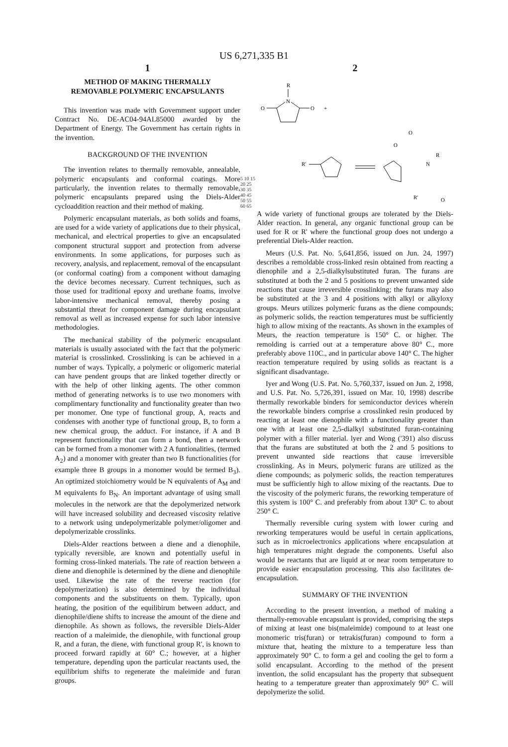US 6,271,335 B1
1
METHOD OF MAKING THERMALLY
REMOVABLE POLYMERIC ENCAPSULANTS
This invention was made with Government support under Contract No. DE-AC04-94AL85000 awarded by the Department of Energy. The Government has certain rights in the invention.
BACKGROUND OF THE INVENTION
The invention relates to thermally removable, annealable, polymeric encapsulants and conformal coatings. More particularly, the invention relates to thermally removable, polymeric encapsulants prepared using the Diels-Alder cycloaddition reaction and their method of making.
Polymeric encapsulant materials, as both solids and foams, are used for a wide variety of applications due to their physical, mechanical, and electrical properties to give an encapsulated component structural support and protection from adverse environments. In some applications, for purposes such as recovery, analysis, and replacement, removal of the encapsulant (or conformal coating) from a component without damaging the device becomes necessary. Current techniques, such as those used for traditional epoxy and urethane foams, involve labor-intensive mechanical removal, thereby posing a substantial threat for component damage during encapsulant removal as well as increased expense for such labor intensive methodologies.
The mechanical stability of the polymeric encapsulant materials is usually associated with the fact that the polymeric material is crosslinked. Crosslinking is can be achieved in a number of ways. Typically, a polymeric or oligomeric material can have pendent groups that are linked together directly or with the help of other linking agents. The other common method of generating networks is to use two monomers with complimentary functionality and functionality greater than two per monomer. One type of functional group, A, reacts and condenses with another type of functional group, B, to form a new chemical group, the adduct. For instance, if A and B represent functionality that can form a bond, then a network can be formed from a monomer with 2 A funtionalities, (termed A<sub>2</sub>) and a monomer with greater than two B functionalities (for example three B groups in a monomer would be termed B<sub>3</sub>). An optimized stoichiometry would be N equivalents of A<sub>M</sub> and M equivalents fo B<sub>N</sub>. An important advantage of using small molecules in the network are that the depolymerized network will have increased solubility and decreased viscosity relative to a network using undepolymerizable polymer/oligomer and depolymerizable crosslinks.
Diels-Alder reactions between a diene and a dienophile, typically reversible, are known and potentially useful in forming cross-linked materials. The rate of reaction between a diene and dienophile is determined by the diene and dienophile used. Likewise the rate of the reverse reaction (for depolymerization) is also determined by the individual components and the substituents on them. Typically, upon heating, the position of the equilibirum between adduct, and dienophile/diene shifts to increase the amount of the diene and dienophile. As shown as follows, the reversible Diels-Alder reaction of a maleimide, the dienophile, with functional group R, and a furan, the diene, with functional group R', is known to proceed forward rapidly at 60° C.; however, at a higher temperature, depending upon the particular reactants used, the equilibrium shifts to regenerate the maleimide and furan groups.
5 10 15 20 25 30 35 40 45 50 55 60 65
2
R
N
O
O
+
R′
O
O
N
R
R′
O
A wide variety of functional groups are tolerated by the Diels-Alder reaction. In general, any organic functional group can be used for R or R' where the functional group does not undergo a preferential Diels-Alder reaction.
Meurs (U.S. Pat. No. 5,641,856, issued on Jun. 24, 1997) describes a remoldable cross-linked resin obtained from reacting a dienophile and a 2,5-dialkylsubstituted furan. The furans are substituted at both the 2 and 5 positions to prevent unwanted side reactions that cause irreversible crosslinking; the furans may also be substituted at the 3 and 4 positions with alkyl or alkyloxy groups. Meurs utilizes polymeric furans as the diene compounds; as polymeric solids, the reaction temperatures must be sufficiently high to allow mixing of the reactants. As shown in the examples of Meurs, the reaction temperature is 150° C. or higher. The remolding is carried out at a temperature above 80° C., more preferably above 110C., and in particular above 140° C. The higher reaction temperature required by using solids as reactant is a significant disadvantage.
Iyer and Wong (U.S. Pat. No. 5,760,337, issued on Jun. 2, 1998, and U.S. Pat. No. 5,726,391, issued on Mar. 10, 1998) describe thermally reworkable binders for semiconductor devices wherein the reworkable binders comprise a crosslinked resin produced by reacting at least one dienophile with a functionality greater than one with at least one 2,5-dialkyl substituted furan-containing polymer with a filler material. lyer and Wong ('391) also discuss that the furans are substituted at both the 2 and 5 positions to prevent unwanted side reactions that cause irreversible crosslinking. As in Meurs, polymeric furans are utilized as the diene compounds; as polymeric solids, the reaction temperatures must be sufficiently high to allow mixing of the reactants. Due to the viscosity of the polymeric furans, the reworking temperature of this system is 100° C. and preferably from about 130° C. to about 250° C.
Thermally reversible curing system with lower curing and reworking temperatures would be useful in certain applications, such as in microelectronics applications where encapsulation at high temperatures might degrade the components. Useful also would be reactants that are liquid at or near room temperature to provide easier encapsulation processing. This also facilitates de-encapsulation.
SUMMARY OF THE INVENTION
According to the present invention, a method of making a thermally-removable encapsulant is provided, comprising the steps of mixing at least one bis(maleimide) compound to at least one monomeric tris(furan) or tetrakis(furan) compound to form a mixture that, heating the mixture to a temperature less than approximately 90° C. to form a gel and cooling the gel to form a solid encapsulant. According to the method of the present invention, the solid encapsulant has the property that subsequent heating to a temperature greater than approximately 90° C. will depolymerize the solid.